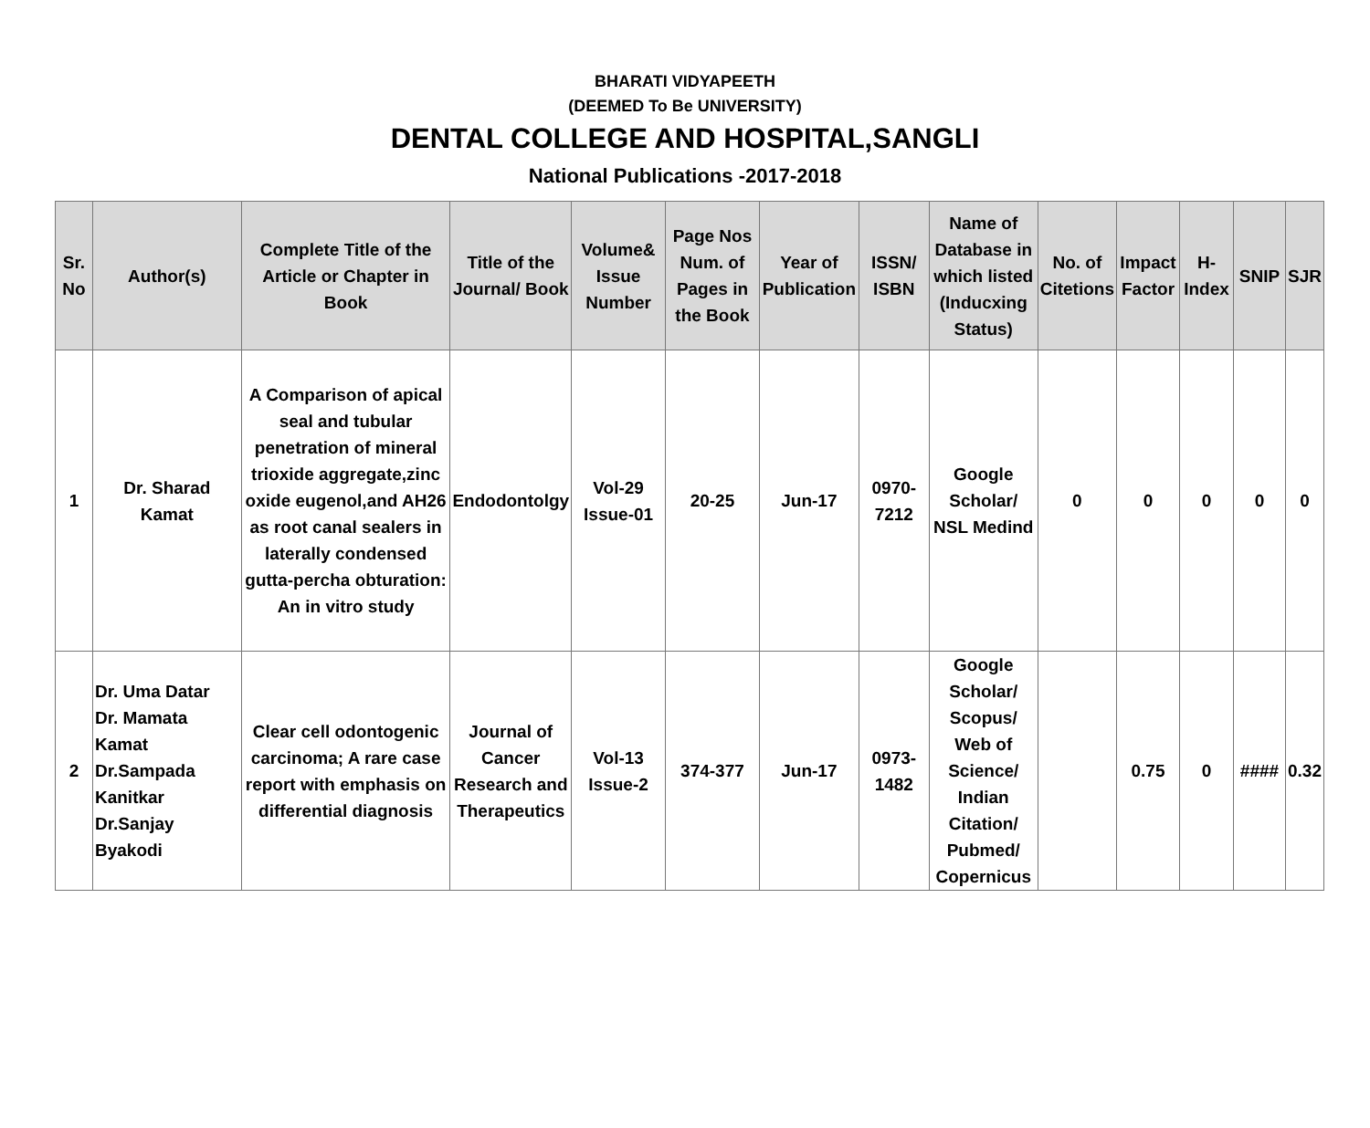BHARATI VIDYAPEETH
(DEEMED To Be UNIVERSITY)
DENTAL COLLEGE AND HOSPITAL,SANGLI
National Publications -2017-2018
| Sr. No | Author(s) | Complete Title of the Article or Chapter in Book | Title of the Journal/ Book | Volume& Issue Number | Page Nos Num. of Pages in the Book | Year of Publication | ISSN/ ISBN | Name of Database in which listed (Inducxing Status) | No. of Citetions | Impact Factor | H-Index | SNIP | SJR |
| --- | --- | --- | --- | --- | --- | --- | --- | --- | --- | --- | --- | --- | --- |
| 1 | Dr. Sharad Kamat | A Comparison of apical seal and tubular penetration of mineral trioxide aggregate,zinc oxide eugenol,and AH26 as root canal sealers in laterally condensed gutta-percha obturation: An in vitro study | Endodontolgy | Vol-29 Issue-01 | 20-25 | Jun-17 | 0970-7212 | Google Scholar/ NSL Medind | 0 | 0 | 0 | 0 | 0 |
| 2 | Dr. Uma Datar Dr. Mamata Kamat Dr.Sampada Kanitkar Dr.Sanjay Byakodi | Clear cell odontogenic carcinoma; A rare case report with emphasis on differential diagnosis | Journal of Cancer Research and Therapeutics | Vol-13 Issue-2 | 374-377 | Jun-17 | 0973-1482 | Google Scholar/ Scopus/ Web of Science/ Indian Citation/ Pubmed/ Copernicus | | 0.75 | 0 | #### | 0.32 |